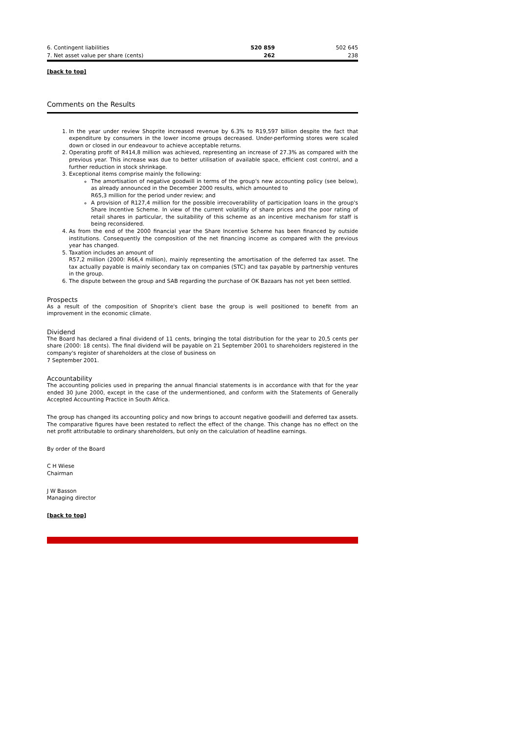| 6. Contingent liabilities | 520 859 | 502 645 |
| 7. Net asset value per share (cents) | 262 | 238 |
[back to top]
Comments on the Results
1. In the year under review Shoprite increased revenue by 6.3% to R19,597 billion despite the fact that expenditure by consumers in the lower income groups decreased. Under-performing stores were scaled down or closed in our endeavour to achieve acceptable returns.
2. Operating profit of R414,8 million was achieved, representing an increase of 27.3% as compared with the previous year. This increase was due to better utilisation of available space, efficient cost control, and a further reduction in stock shrinkage.
3. Exceptional items comprise mainly the following:
The amortisation of negative goodwill in terms of the group's new accounting policy (see below), as already announced in the December 2000 results, which amounted to
R65,3 million for the period under review; and
A provision of R127,4 million for the possible irrecoverability of participation loans in the group's Share Incentive Scheme. In view of the current volatility of share prices and the poor rating of retail shares in particular, the suitability of this scheme as an incentive mechanism for staff is being reconsidered.
4. As from the end of the 2000 financial year the Share Incentive Scheme has been financed by outside institutions. Consequently the composition of the net financing income as compared with the previous year has changed.
5. Taxation includes an amount of
R57,2 million (2000: R66,4 million), mainly representing the amortisation of the deferred tax asset. The tax actually payable is mainly secondary tax on companies (STC) and tax payable by partnership ventures in the group.
6. The dispute between the group and SAB regarding the purchase of OK Bazaars has not yet been settled.
Prospects
As a result of the composition of Shoprite's client base the group is well positioned to benefit from an improvement in the economic climate.
Dividend
The Board has declared a final dividend of 11 cents, bringing the total distribution for the year to 20,5 cents per share (2000: 18 cents). The final dividend will be payable on 21 September 2001 to shareholders registered in the company's register of shareholders at the close of business on
7 September 2001.
Accountability
The accounting policies used in preparing the annual financial statements is in accordance with that for the year ended 30 June 2000, except in the case of the undermentioned, and conform with the Statements of Generally Accepted Accounting Practice in South Africa.
The group has changed its accounting policy and now brings to account negative goodwill and deferred tax assets. The comparative figures have been restated to reflect the effect of the change. This change has no effect on the net profit attributable to ordinary shareholders, but only on the calculation of headline earnings.
By order of the Board
C H Wiese
Chairman
J W Basson
Managing director
[back to top]